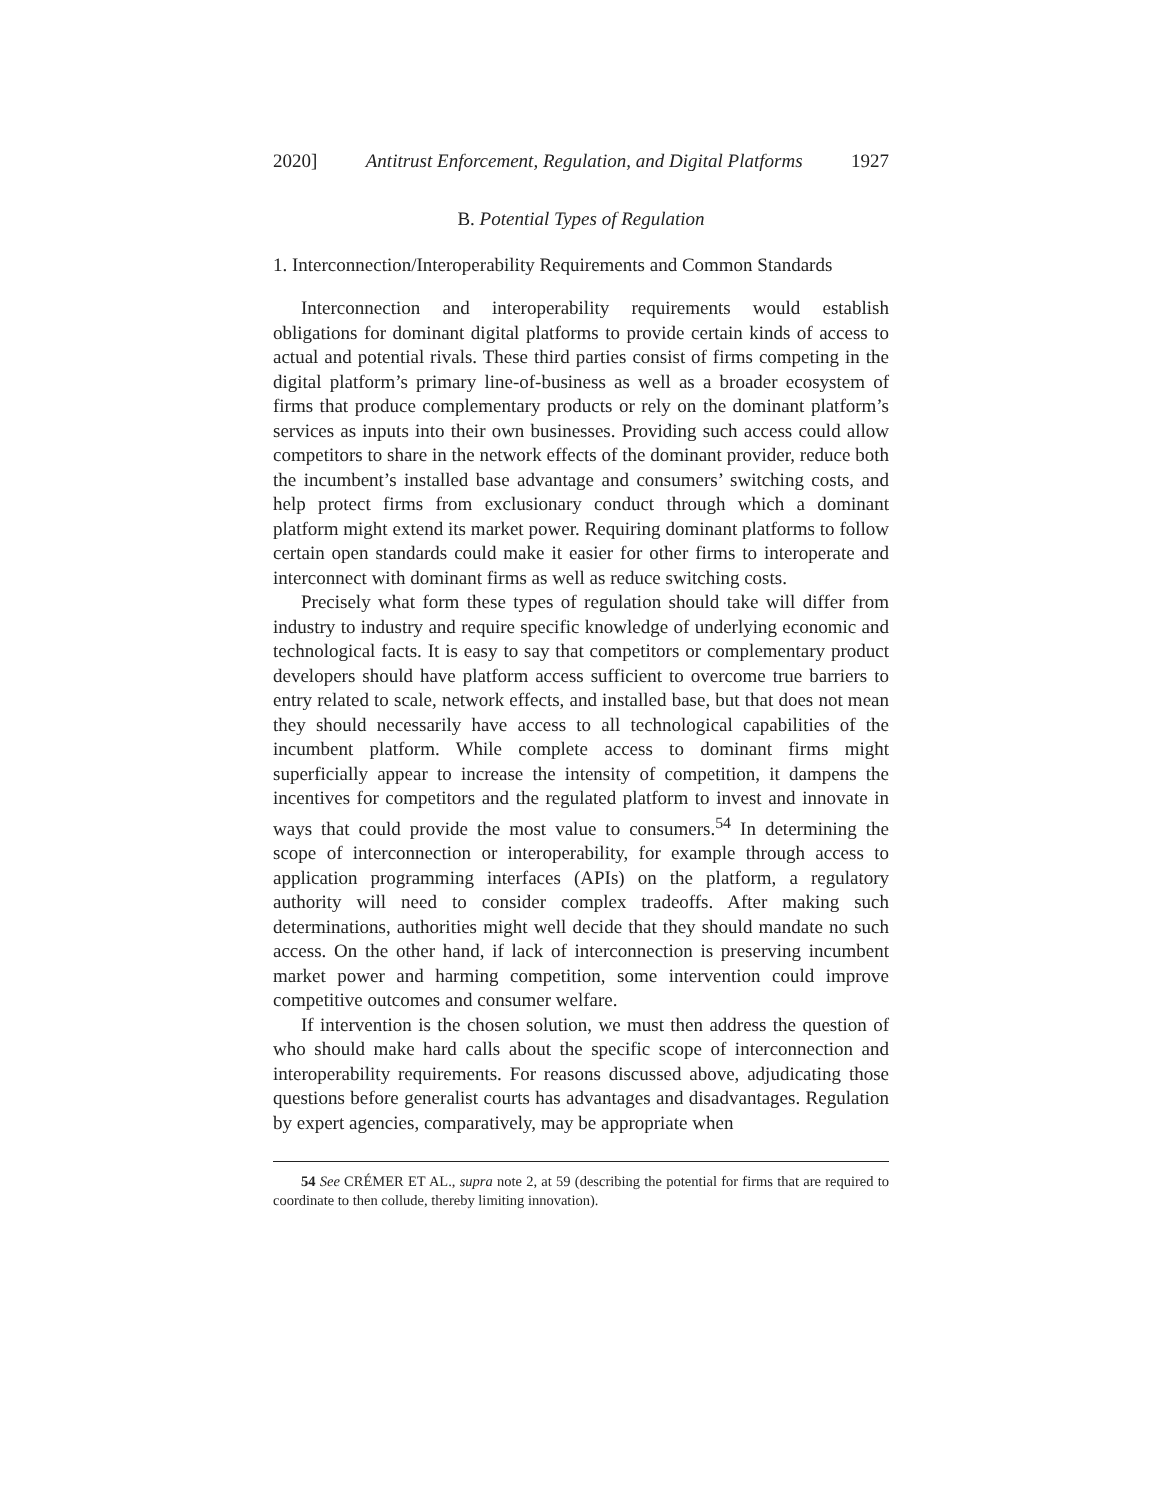2020] Antitrust Enforcement, Regulation, and Digital Platforms 1927
B. Potential Types of Regulation
1. Interconnection/Interoperability Requirements and Common Standards
Interconnection and interoperability requirements would establish obligations for dominant digital platforms to provide certain kinds of access to actual and potential rivals. These third parties consist of firms competing in the digital platform’s primary line-of-business as well as a broader ecosystem of firms that produce complementary products or rely on the dominant platform’s services as inputs into their own businesses. Providing such access could allow competitors to share in the network effects of the dominant provider, reduce both the incumbent’s installed base advantage and consumers’ switching costs, and help protect firms from exclusionary conduct through which a dominant platform might extend its market power. Requiring dominant platforms to follow certain open standards could make it easier for other firms to interoperate and interconnect with dominant firms as well as reduce switching costs.
Precisely what form these types of regulation should take will differ from industry to industry and require specific knowledge of underlying economic and technological facts. It is easy to say that competitors or complementary product developers should have platform access sufficient to overcome true barriers to entry related to scale, network effects, and installed base, but that does not mean they should necessarily have access to all technological capabilities of the incumbent platform. While complete access to dominant firms might superficially appear to increase the intensity of competition, it dampens the incentives for competitors and the regulated platform to invest and innovate in ways that could provide the most value to consumers.<sup>54</sup> In determining the scope of interconnection or interoperability, for example through access to application programming interfaces (APIs) on the platform, a regulatory authority will need to consider complex tradeoffs. After making such determinations, authorities might well decide that they should mandate no such access. On the other hand, if lack of interconnection is preserving incumbent market power and harming competition, some intervention could improve competitive outcomes and consumer welfare.
If intervention is the chosen solution, we must then address the question of who should make hard calls about the specific scope of interconnection and interoperability requirements. For reasons discussed above, adjudicating those questions before generalist courts has advantages and disadvantages. Regulation by expert agencies, comparatively, may be appropriate when
54 See CRÉMER ET AL., supra note 2, at 59 (describing the potential for firms that are required to coordinate to then collude, thereby limiting innovation).